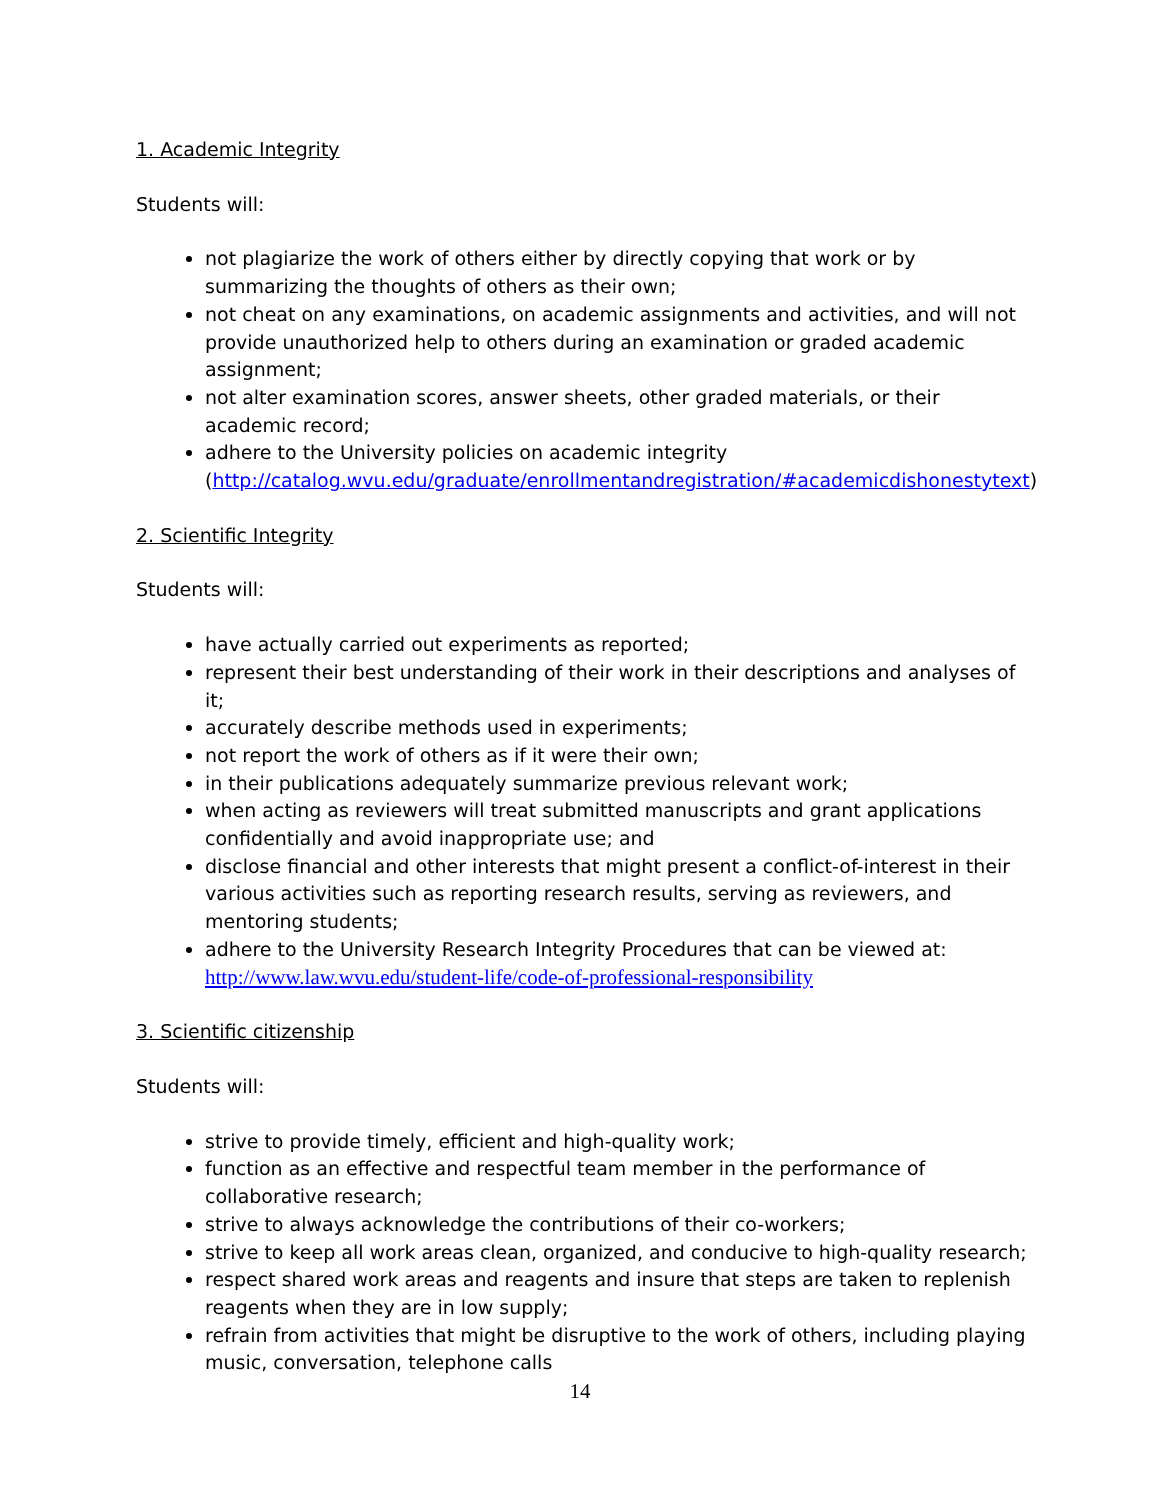1. Academic Integrity
Students will:
not plagiarize the work of others either by directly copying that work or by summarizing the thoughts of others as their own;
not cheat on any examinations, on academic assignments and activities, and will not provide unauthorized help to others during an examination or graded academic assignment;
not alter examination scores, answer sheets, other graded materials, or their academic record;
adhere to the University policies on academic integrity (http://catalog.wvu.edu/graduate/enrollmentandregistration/#academicdishonestytext)
2. Scientific Integrity
Students will:
have actually carried out experiments as reported;
represent their best understanding of their work in their descriptions and analyses of it;
accurately describe methods used in experiments;
not report the work of others as if it were their own;
in their publications adequately summarize previous relevant work;
when acting as reviewers will treat submitted manuscripts and grant applications confidentially and avoid inappropriate use; and
disclose financial and other interests that might present a conflict-of-interest in their various activities such as reporting research results, serving as reviewers, and mentoring students;
adhere to the University Research Integrity Procedures that can be viewed at: http://www.law.wvu.edu/student-life/code-of-professional-responsibility
3. Scientific citizenship
Students will:
strive to provide timely, efficient and high-quality work;
function as an effective and respectful team member in the performance of collaborative research;
strive to always acknowledge the contributions of their co-workers;
strive to keep all work areas clean, organized, and conducive to high-quality research;
respect shared work areas and reagents and insure that steps are taken to replenish reagents when they are in low supply;
refrain from activities that might be disruptive to the work of others, including playing music, conversation, telephone calls
14